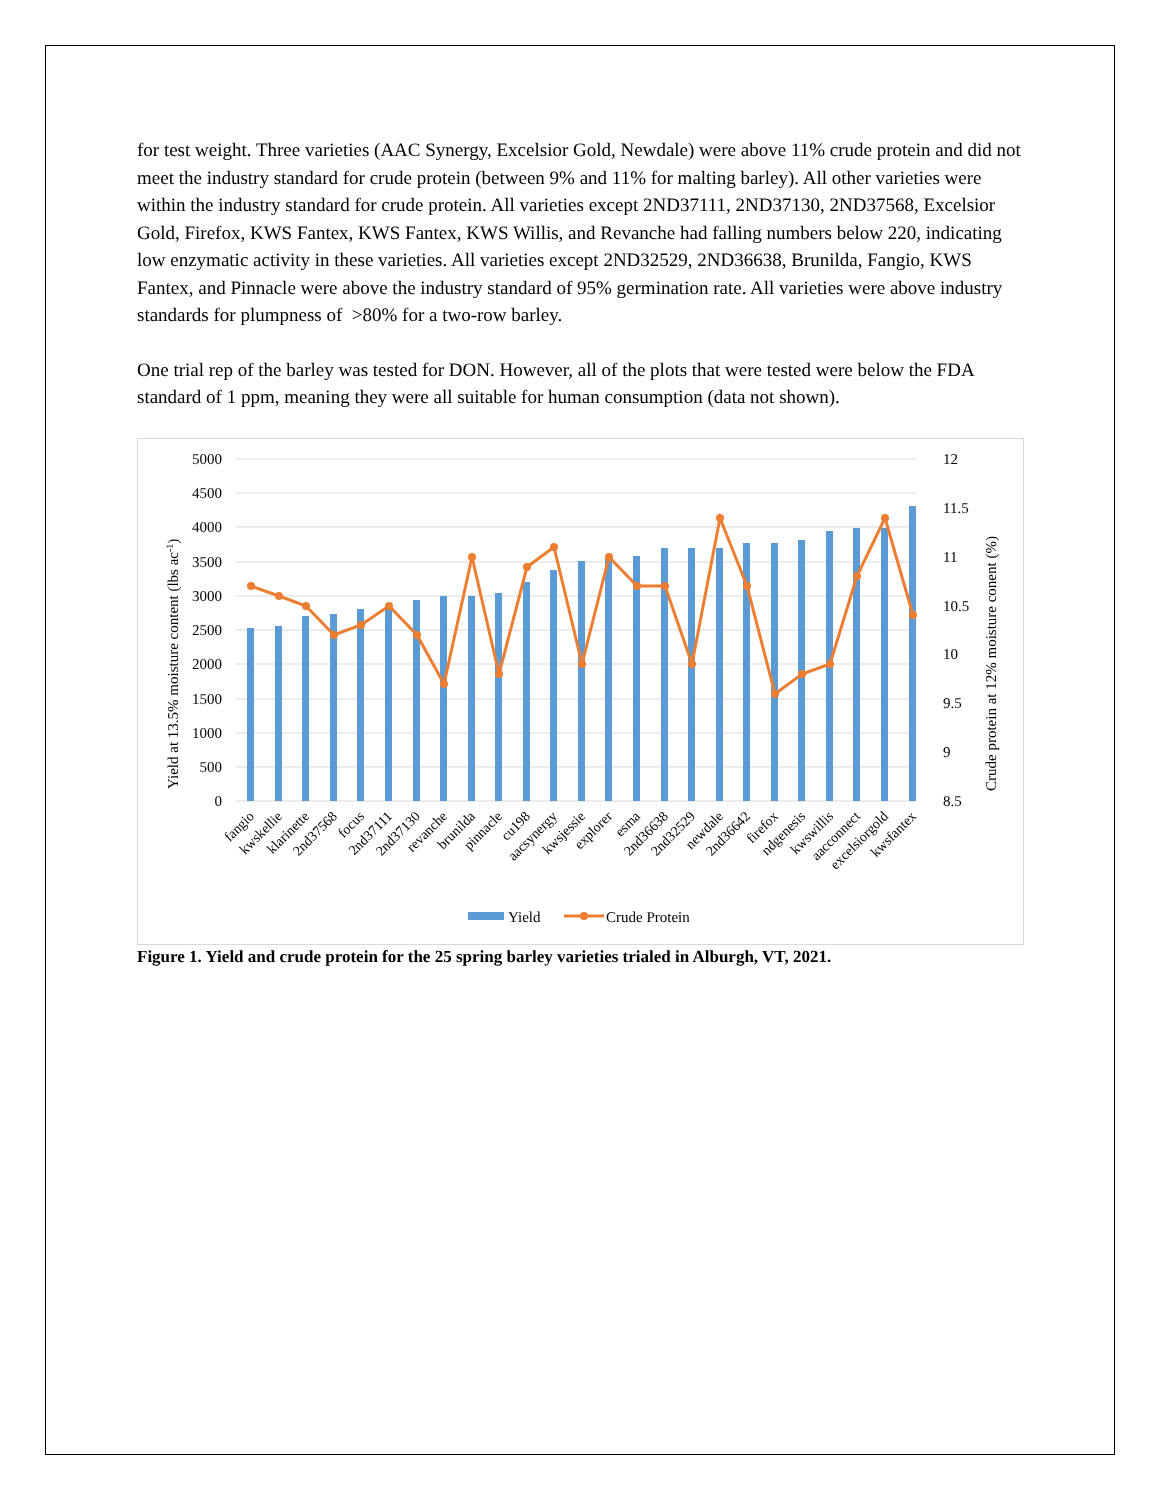for test weight. Three varieties (AAC Synergy, Excelsior Gold, Newdale) were above 11% crude protein and did not meet the industry standard for crude protein (between 9% and 11% for malting barley). All other varieties were within the industry standard for crude protein. All varieties except 2ND37111, 2ND37130, 2ND37568, Excelsior Gold, Firefox, KWS Fantex, KWS Fantex, KWS Willis, and Revanche had falling numbers below 220, indicating low enzymatic activity in these varieties. All varieties except 2ND32529, 2ND36638, Brunilda, Fangio, KWS Fantex, and Pinnacle were above the industry standard of 95% germination rate. All varieties were above industry standards for plumpness of >80% for a two-row barley.
One trial rep of the barley was tested for DON. However, all of the plots that were tested were below the FDA standard of 1 ppm, meaning they were all suitable for human consumption (data not shown).
5000
4500
4000
3500
3000
2500
2000
1500
1000
500
0
12
11.5
11
10.5
10
9.5
9
8.5
Yield at 13.5% moisture content (lbs ac-1)
Crude protein at 12% moisture conent (%)
fangio
kwskellie
klarinette
2nd37568
focus
2nd37111
2nd37130
revanche
brunilda
pinnacle
cu198
aacsynergy
kwsjessie
explorer
esma
2nd36638
2nd32529
newdale
2nd36642
firefox
ndgenesis
kwswillis
aacconnect
excelsiorgold
kwsfantex
Yield
Crude Protein
Figure 1. Yield and crude protein for the 25 spring barley varieties trialed in Alburgh, VT, 2021.